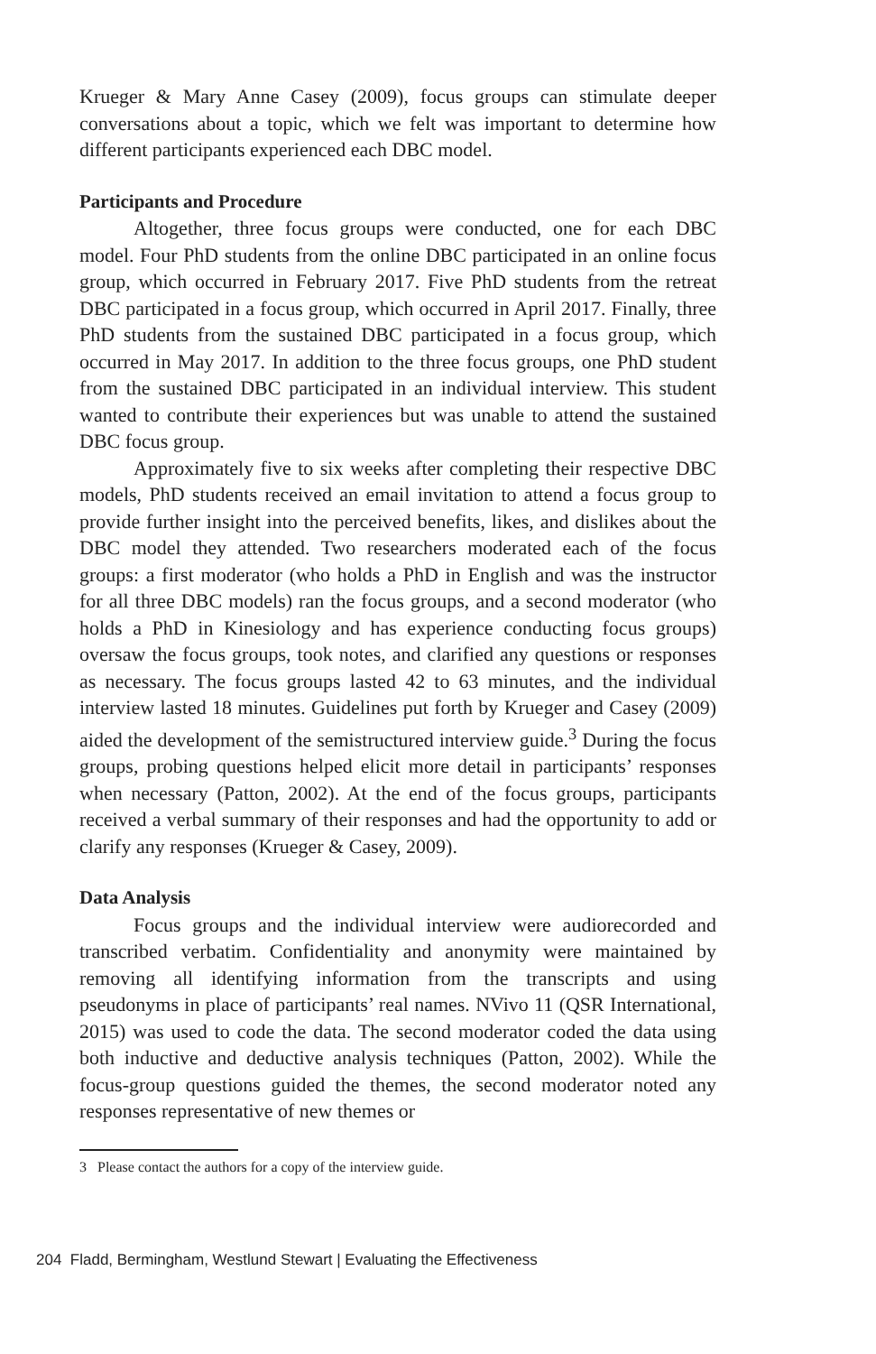Krueger & Mary Anne Casey (2009), focus groups can stimulate deeper conversations about a topic, which we felt was important to determine how different participants experienced each DBC model.
Participants and Procedure
Altogether, three focus groups were conducted, one for each DBC model. Four PhD students from the online DBC participated in an online focus group, which occurred in February 2017. Five PhD students from the retreat DBC participated in a focus group, which occurred in April 2017. Finally, three PhD students from the sustained DBC participated in a focus group, which occurred in May 2017. In addition to the three focus groups, one PhD student from the sustained DBC participated in an individual interview. This student wanted to contribute their experiences but was unable to attend the sustained DBC focus group.
Approximately five to six weeks after completing their respective DBC models, PhD students received an email invitation to attend a focus group to provide further insight into the perceived benefits, likes, and dislikes about the DBC model they attended. Two researchers moderated each of the focus groups: a first moderator (who holds a PhD in English and was the instructor for all three DBC models) ran the focus groups, and a second moderator (who holds a PhD in Kinesiology and has experience conducting focus groups) oversaw the focus groups, took notes, and clarified any questions or responses as necessary. The focus groups lasted 42 to 63 minutes, and the individual interview lasted 18 minutes. Guidelines put forth by Krueger and Casey (2009) aided the development of the semistructured interview guide.<sup>3</sup> During the focus groups, probing questions helped elicit more detail in participants’ responses when necessary (Patton, 2002). At the end of the focus groups, participants received a verbal summary of their responses and had the opportunity to add or clarify any responses (Krueger & Casey, 2009).
Data Analysis
Focus groups and the individual interview were audiorecorded and transcribed verbatim. Confidentiality and anonymity were maintained by removing all identifying information from the transcripts and using pseudonyms in place of participants’ real names. NVivo 11 (QSR International, 2015) was used to code the data. The second moderator coded the data using both inductive and deductive analysis techniques (Patton, 2002). While the focus-group questions guided the themes, the second moderator noted any responses representative of new themes or
3 Please contact the authors for a copy of the interview guide.
204 Fladd, Bermingham, Westlund Stewart | Evaluating the Effectiveness